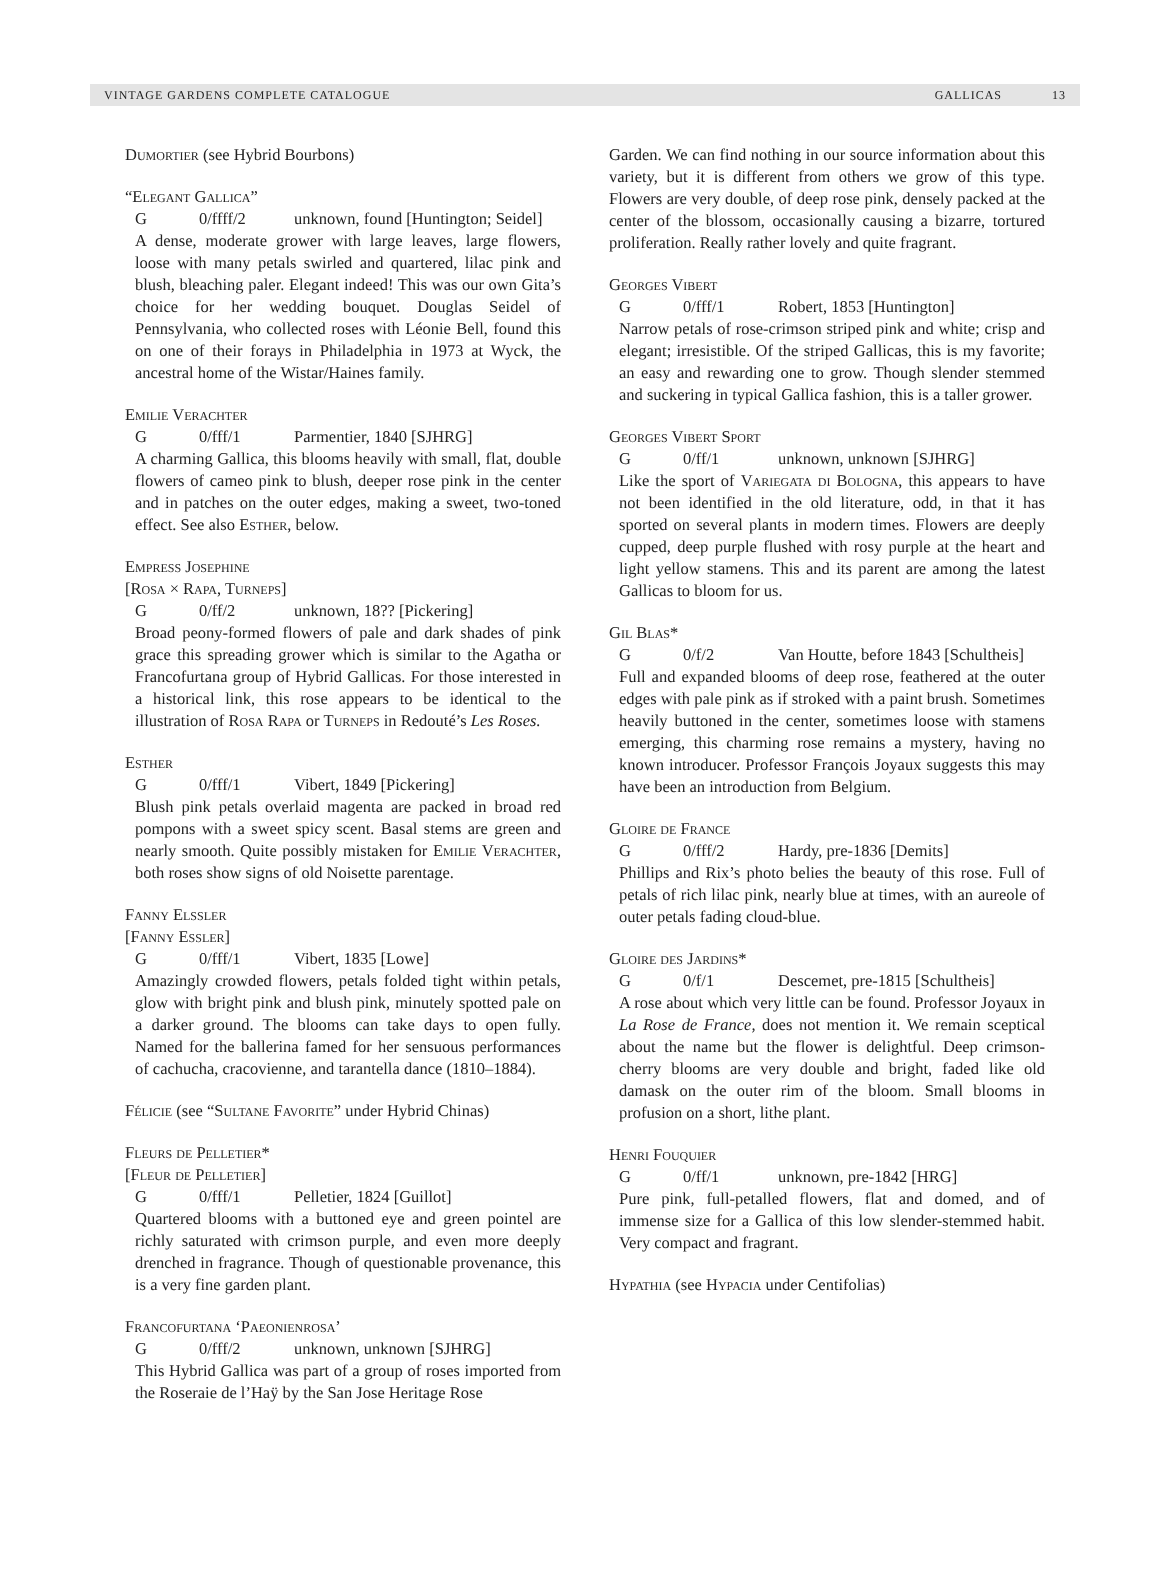VINTAGE GARDENS COMPLETE CATALOGUE GALLICAS 13
Dumortier (see Hybrid Bourbons)
“Elegant Gallica”
G 0/ffff/2 unknown, found [Huntington; Seidel]
A dense, moderate grower with large leaves, large flowers, loose with many petals swirled and quartered, lilac pink and blush, bleaching paler. Elegant indeed! This was our own Gita’s choice for her wedding bouquet. Douglas Seidel of Pennsylvania, who collected roses with Léonie Bell, found this on one of their forays in Philadelphia in 1973 at Wyck, the ancestral home of the Wistar/Haines family.
Emilie Verachter
G 0/fff/1 Parmentier, 1840 [SJHRG]
A charming Gallica, this blooms heavily with small, flat, double flowers of cameo pink to blush, deeper rose pink in the center and in patches on the outer edges, making a sweet, two-toned effect. See also Esther, below.
Empress Josephine
[Rosa × Rapa, Turneps]
G 0/ff/2 unknown, 18?? [Pickering]
Broad peony-formed flowers of pale and dark shades of pink grace this spreading grower which is similar to the Agatha or Francofurtana group of Hybrid Gallicas. For those interested in a historical link, this rose appears to be identical to the illustration of Rosa Rapa or Turneps in Redouté’s Les Roses.
Esther
G 0/fff/1 Vibert, 1849 [Pickering]
Blush pink petals overlaid magenta are packed in broad red pompons with a sweet spicy scent. Basal stems are green and nearly smooth. Quite possibly mistaken for Emilie Verachter, both roses show signs of old Noisette parentage.
Fanny Elssler
[Fanny Essler]
G 0/fff/1 Vibert, 1835 [Lowe]
Amazingly crowded flowers, petals folded tight within petals, glow with bright pink and blush pink, minutely spotted pale on a darker ground. The blooms can take days to open fully. Named for the ballerina famed for her sensuous performances of cachucha, cracovienne, and tarantella dance (1810–1884).
Félicie (see “Sultane Favorite” under Hybrid Chinas)
Fleurs de Pelletier*
[Fleur de Pelletier]
G 0/fff/1 Pelletier, 1824 [Guillot]
Quartered blooms with a buttoned eye and green pointel are richly saturated with crimson purple, and even more deeply drenched in fragrance. Though of questionable provenance, this is a very fine garden plant.
Francofurtana ‘Paeonienrosa’
G 0/fff/2 unknown, unknown [SJHRG]
This Hybrid Gallica was part of a group of roses imported from the Roseraie de l’Haÿ by the San Jose Heritage Rose
Garden. We can find nothing in our source information about this variety, but it is different from others we grow of this type. Flowers are very double, of deep rose pink, densely packed at the center of the blossom, occasionally causing a bizarre, tortured proliferation. Really rather lovely and quite fragrant.
Georges Vibert
G 0/fff/1 Robert, 1853 [Huntington]
Narrow petals of rose-crimson striped pink and white; crisp and elegant; irresistible. Of the striped Gallicas, this is my favorite; an easy and rewarding one to grow. Though slender stemmed and suckering in typical Gallica fashion, this is a taller grower.
Georges Vibert Sport
G 0/ff/1 unknown, unknown [SJHRG]
Like the sport of Variegata di Bologna, this appears to have not been identified in the old literature, odd, in that it has sported on several plants in modern times. Flowers are deeply cupped, deep purple flushed with rosy purple at the heart and light yellow stamens. This and its parent are among the latest Gallicas to bloom for us.
Gil Blas*
G 0/f/2 Van Houtte, before 1843 [Schultheis]
Full and expanded blooms of deep rose, feathered at the outer edges with pale pink as if stroked with a paint brush. Sometimes heavily buttoned in the center, sometimes loose with stamens emerging, this charming rose remains a mystery, having no known introducer. Professor François Joyaux suggests this may have been an introduction from Belgium.
Gloire de France
G 0/fff/2 Hardy, pre-1836 [Demits]
Phillips and Rix’s photo belies the beauty of this rose. Full of petals of rich lilac pink, nearly blue at times, with an aureole of outer petals fading cloud-blue.
Gloire des Jardins*
G 0/f/1 Descemet, pre-1815 [Schultheis]
A rose about which very little can be found. Professor Joyaux in La Rose de France, does not mention it. We remain sceptical about the name but the flower is delightful. Deep crimson-cherry blooms are very double and bright, faded like old damask on the outer rim of the bloom. Small blooms in profusion on a short, lithe plant.
Henri Fouquier
G 0/ff/1 unknown, pre-1842 [HRG]
Pure pink, full-petalled flowers, flat and domed, and of immense size for a Gallica of this low slender-stemmed habit. Very compact and fragrant.
Hypathia (see Hypacia under Centifolias)